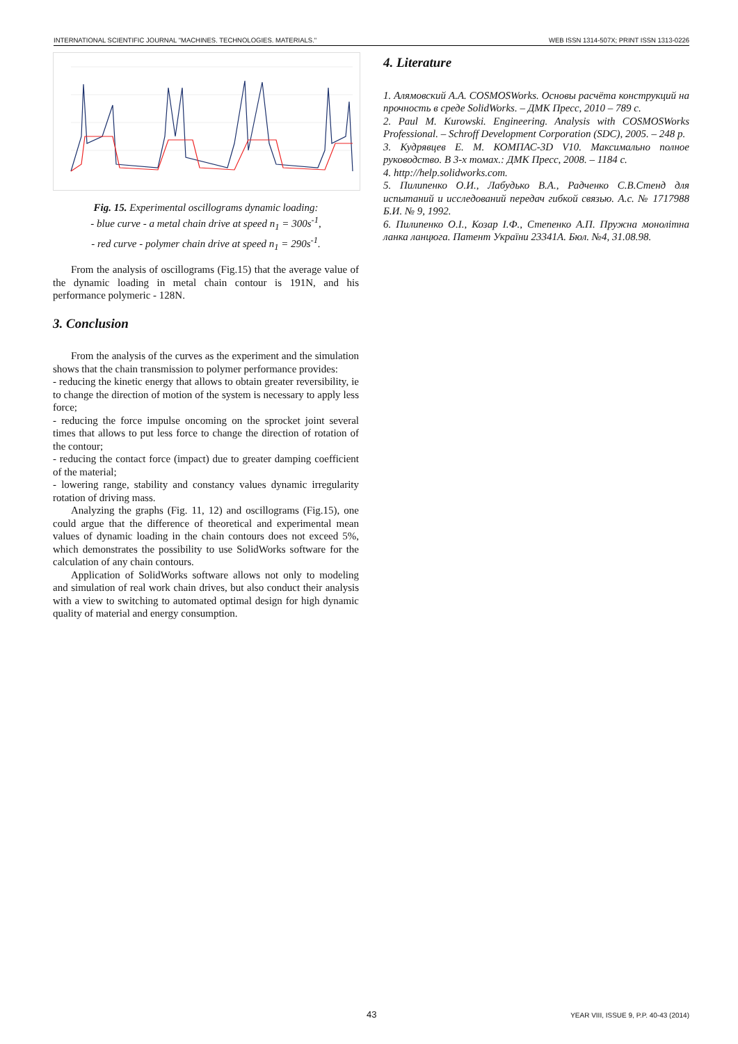INTERNATIONAL SCIENTIFIC JOURNAL "MACHINES. TECHNOLOGIES. MATERIALS." WEB ISSN 1314-507X; PRINT ISSN 1313-0226
Fig. 15. Experimental oscillograms dynamic loading:
- blue curve - a metal chain drive at speed n<sub>1</sub> = 300s<sup>-1</sup>,
- red curve - polymer chain drive at speed n<sub>1</sub> = 290s<sup>-1</sup>.
From the analysis of oscillograms (Fig.15) that the average value of the dynamic loading in metal chain contour is 191N, and his performance polymeric - 128N.
3. Conclusion
From the analysis of the curves as the experiment and the simulation shows that the chain transmission to polymer performance provides:
- reducing the kinetic energy that allows to obtain greater reversibility, ie to change the direction of motion of the system is necessary to apply less force;
- reducing the force impulse oncoming on the sprocket joint several times that allows to put less force to change the direction of rotation of the contour;
- reducing the contact force (impact) due to greater damping coefficient of the material;
- lowering range, stability and constancy values dynamic irregularity rotation of driving mass.
Analyzing the graphs (Fig. 11, 12) and oscillograms (Fig.15), one could argue that the difference of theoretical and experimental mean values of dynamic loading in the chain contours does not exceed 5%, which demonstrates the possibility to use SolidWorks software for the calculation of any chain contours.
Application of SolidWorks software allows not only to modeling and simulation of real work chain drives, but also conduct their analysis with a view to switching to automated optimal design for high dynamic quality of material and energy consumption.
4. Literature
1. Алямовский А.А. COSMOSWorks. Основы расчёта конструкций на прочность в среде SolidWorks. – ДМК Пресс, 2010 – 789 с.
2. Paul M. Kurowski. Engineering. Analysis with COSMOSWorks Professional. – Schroff Development Corporation (SDC), 2005. – 248 p.
3. Кудрявцев Е. М. КОМПАС-3D V10. Максимально полное руководство. В 3-х томах.: ДМК Пресс, 2008. – 1184 с.
4. http://help.solidworks.com.
5. Пилипенко О.И., Лабудько В.А., Радченко С.В.Стенд для испытаний и исследований передач гибкой связью. А.с. № 1717988 Б.И. № 9, 1992.
6. Пилипенко О.І., Козар І.Ф., Степенко А.П. Пружна монолітна ланка ланцюга. Патент України 23341А. Бюл. №4, 31.08.98.
43 YEAR VIII, ISSUE 9, P.P. 40-43 (2014)